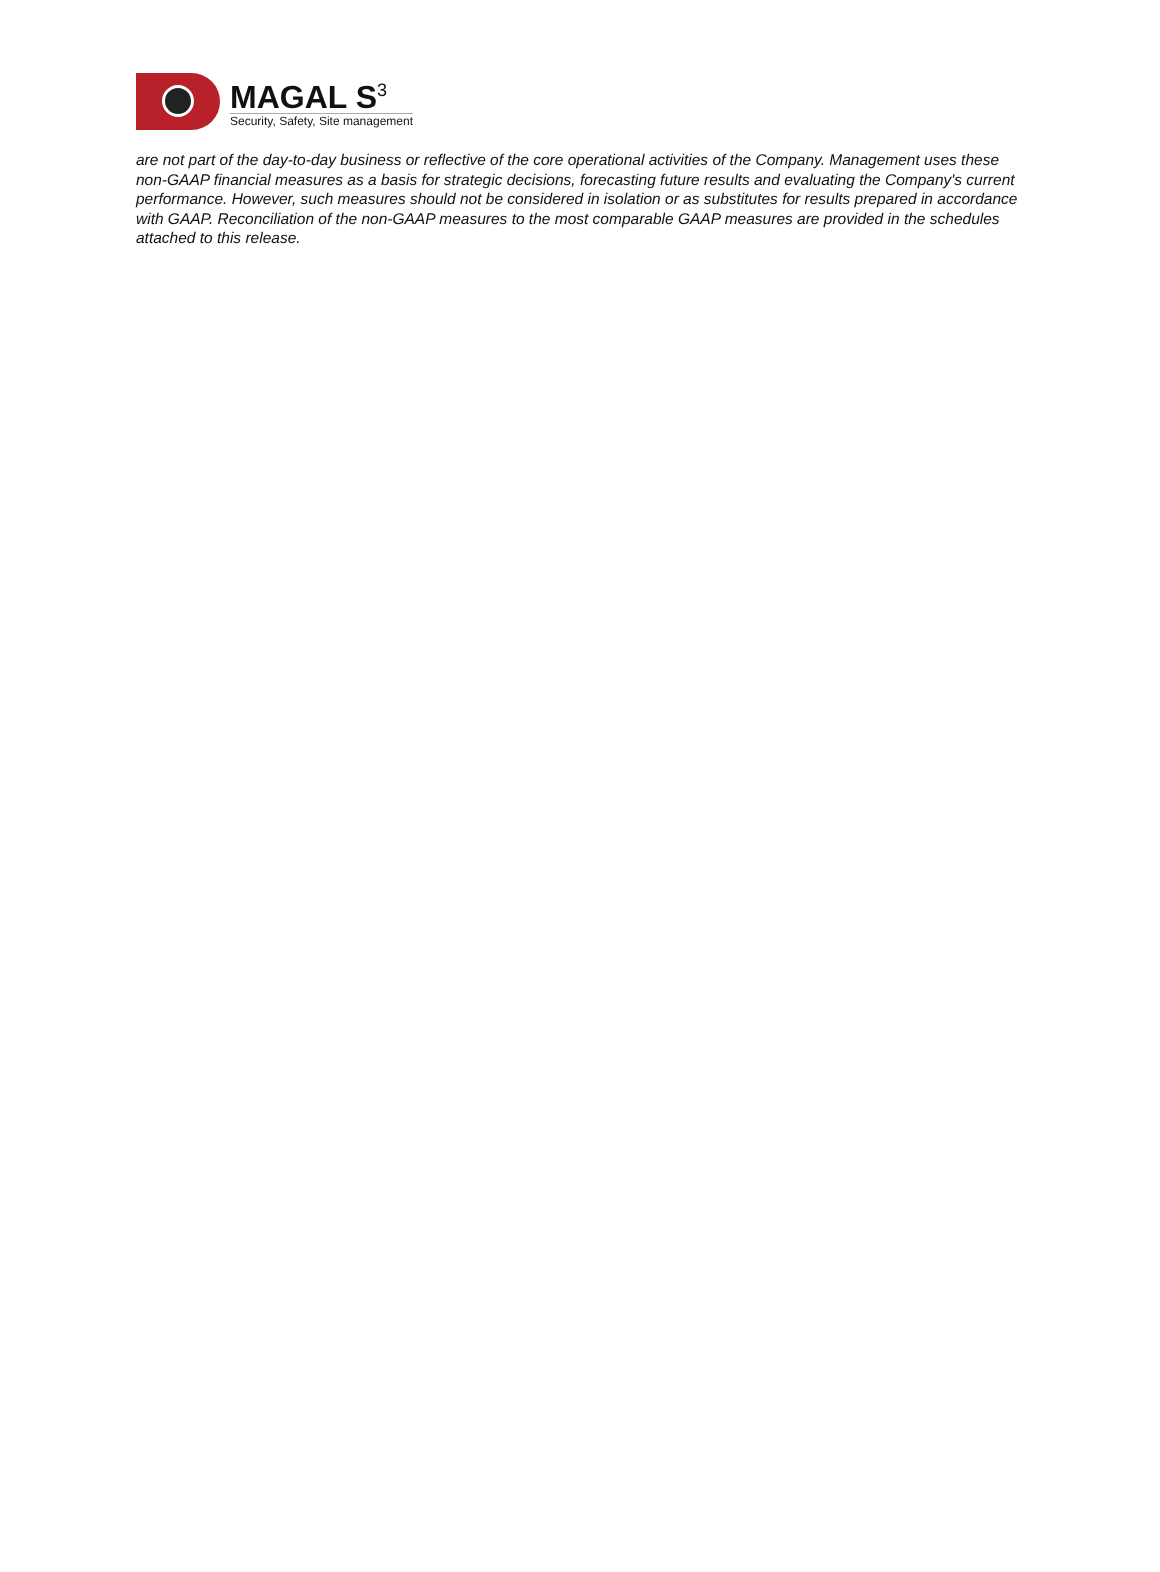MAGAL S<sup>3</sup>
Security, Safety, Site management
are not part of the day-to-day business or reflective of the core operational activities of the Company. Management uses these non-GAAP financial measures as a basis for strategic decisions, forecasting future results and evaluating the Company's current performance. However, such measures should not be considered in isolation or as substitutes for results prepared in accordance with GAAP. Reconciliation of the non-GAAP measures to the most comparable GAAP measures are provided in the schedules attached to this release.